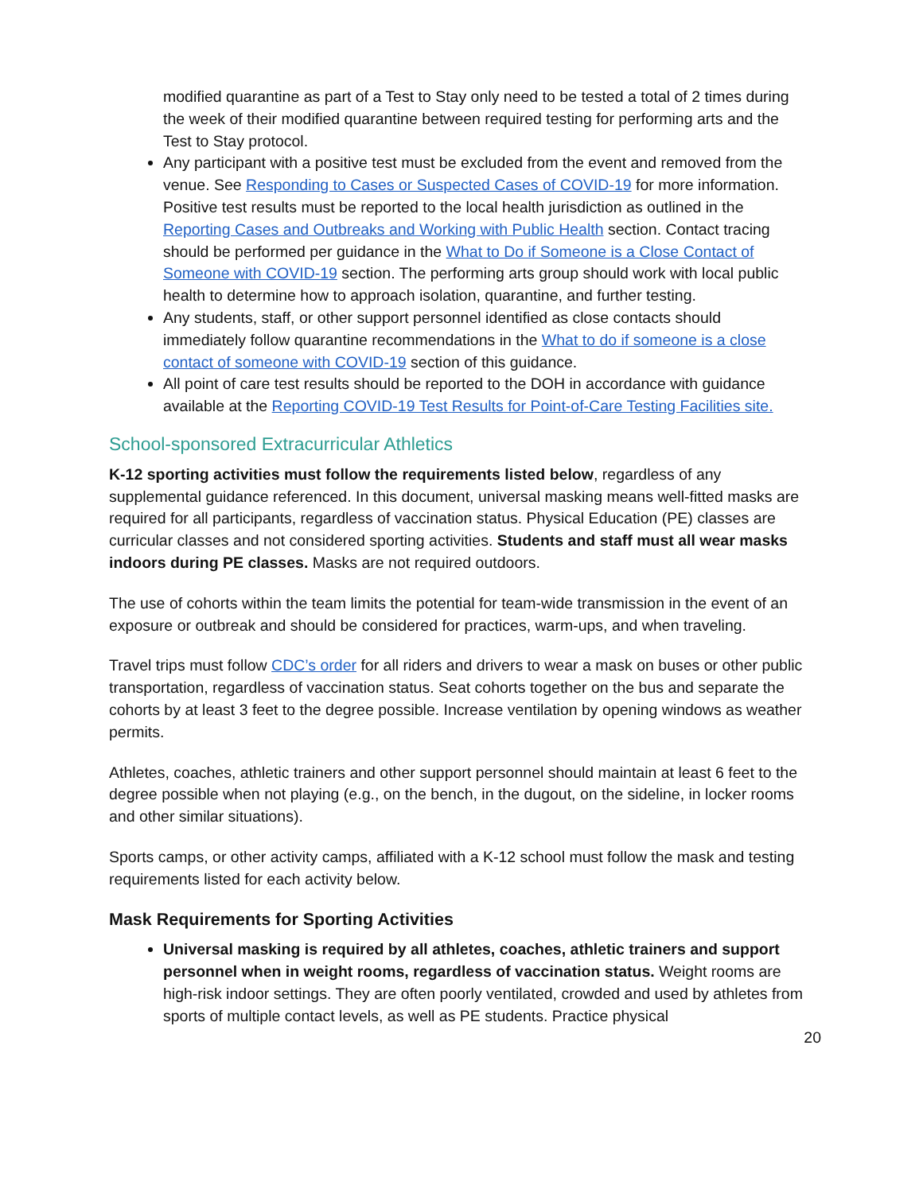modified quarantine as part of a Test to Stay only need to be tested a total of 2 times during the week of their modified quarantine between required testing for performing arts and the Test to Stay protocol.
Any participant with a positive test must be excluded from the event and removed from the venue. See Responding to Cases or Suspected Cases of COVID-19 for more information. Positive test results must be reported to the local health jurisdiction as outlined in the Reporting Cases and Outbreaks and Working with Public Health section. Contact tracing should be performed per guidance in the What to Do if Someone is a Close Contact of Someone with COVID-19 section. The performing arts group should work with local public health to determine how to approach isolation, quarantine, and further testing.
Any students, staff, or other support personnel identified as close contacts should immediately follow quarantine recommendations in the What to do if someone is a close contact of someone with COVID-19 section of this guidance.
All point of care test results should be reported to the DOH in accordance with guidance available at the Reporting COVID-19 Test Results for Point-of-Care Testing Facilities site.
School-sponsored Extracurricular Athletics
K-12 sporting activities must follow the requirements listed below, regardless of any supplemental guidance referenced. In this document, universal masking means well-fitted masks are required for all participants, regardless of vaccination status. Physical Education (PE) classes are curricular classes and not considered sporting activities. Students and staff must all wear masks indoors during PE classes. Masks are not required outdoors.
The use of cohorts within the team limits the potential for team-wide transmission in the event of an exposure or outbreak and should be considered for practices, warm-ups, and when traveling.
Travel trips must follow CDC’s order for all riders and drivers to wear a mask on buses or other public transportation, regardless of vaccination status. Seat cohorts together on the bus and separate the cohorts by at least 3 feet to the degree possible. Increase ventilation by opening windows as weather permits.
Athletes, coaches, athletic trainers and other support personnel should maintain at least 6 feet to the degree possible when not playing (e.g., on the bench, in the dugout, on the sideline, in locker rooms and other similar situations).
Sports camps, or other activity camps, affiliated with a K-12 school must follow the mask and testing requirements listed for each activity below.
Mask Requirements for Sporting Activities
Universal masking is required by all athletes, coaches, athletic trainers and support personnel when in weight rooms, regardless of vaccination status. Weight rooms are high-risk indoor settings. They are often poorly ventilated, crowded and used by athletes from sports of multiple contact levels, as well as PE students. Practice physical
20